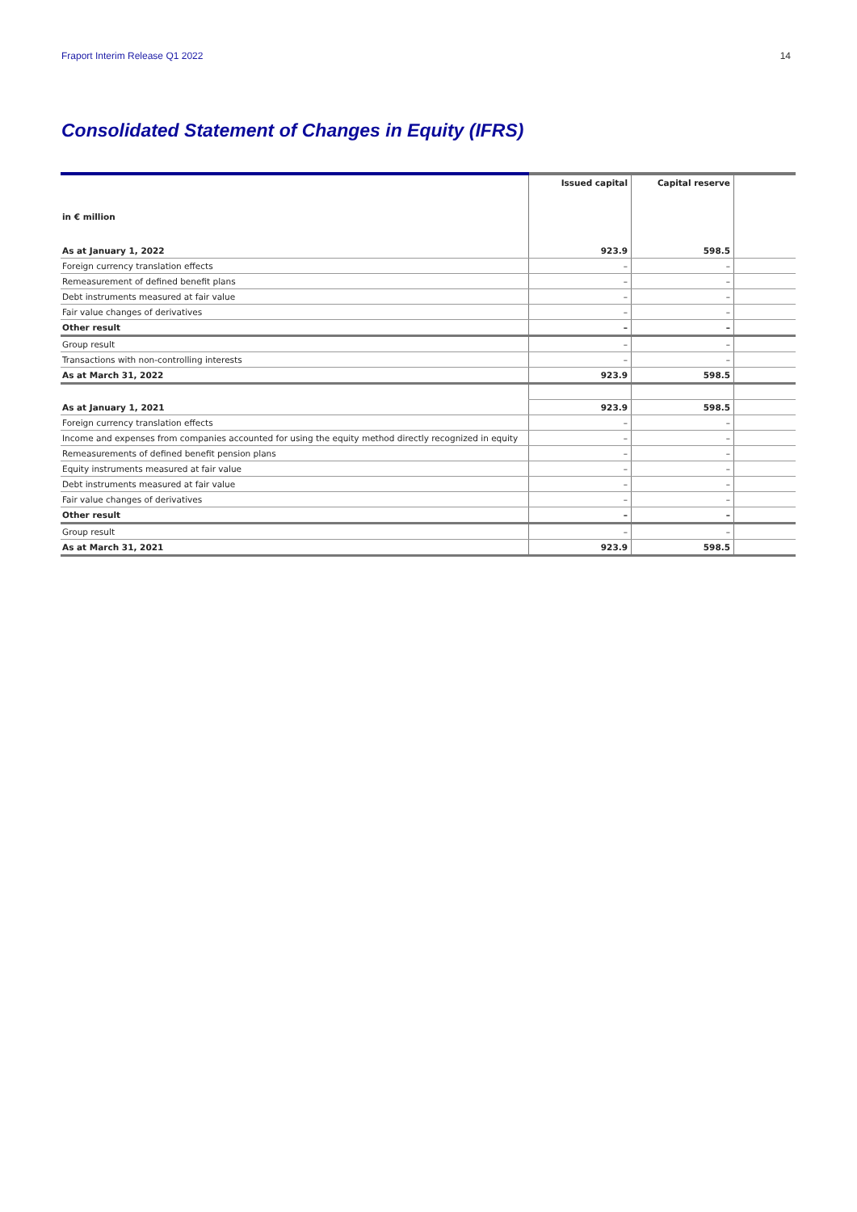Fraport Interim Release Q1 2022 14
Consolidated Statement of Changes in Equity (IFRS)
| | Issued capital | Capital reserve | |
| --- | --- | --- | --- |
| in € million | | | |
| As at January 1, 2022 | 923.9 | 598.5 | |
| Foreign currency translation effects | – | – | |
| Remeasurement of defined benefit plans | – | – | |
| Debt instruments measured at fair value | – | – | |
| Fair value changes of derivatives | – | – | |
| Other result | – | – | |
| Group result | – | – | |
| Transactions with non-controlling interests | – | – | |
| As at March 31, 2022 | 923.9 | 598.5 | |
| As at January 1, 2021 | 923.9 | 598.5 | |
| Foreign currency translation effects | – | – | |
| Income and expenses from companies accounted for using the equity method directly recognized in equity | – | – | |
| Remeasurements of defined benefit pension plans | – | – | |
| Equity instruments measured at fair value | – | – | |
| Debt instruments measured at fair value | – | – | |
| Fair value changes of derivatives | – | – | |
| Other result | – | – | |
| Group result | – | – | |
| As at March 31, 2021 | 923.9 | 598.5 | |